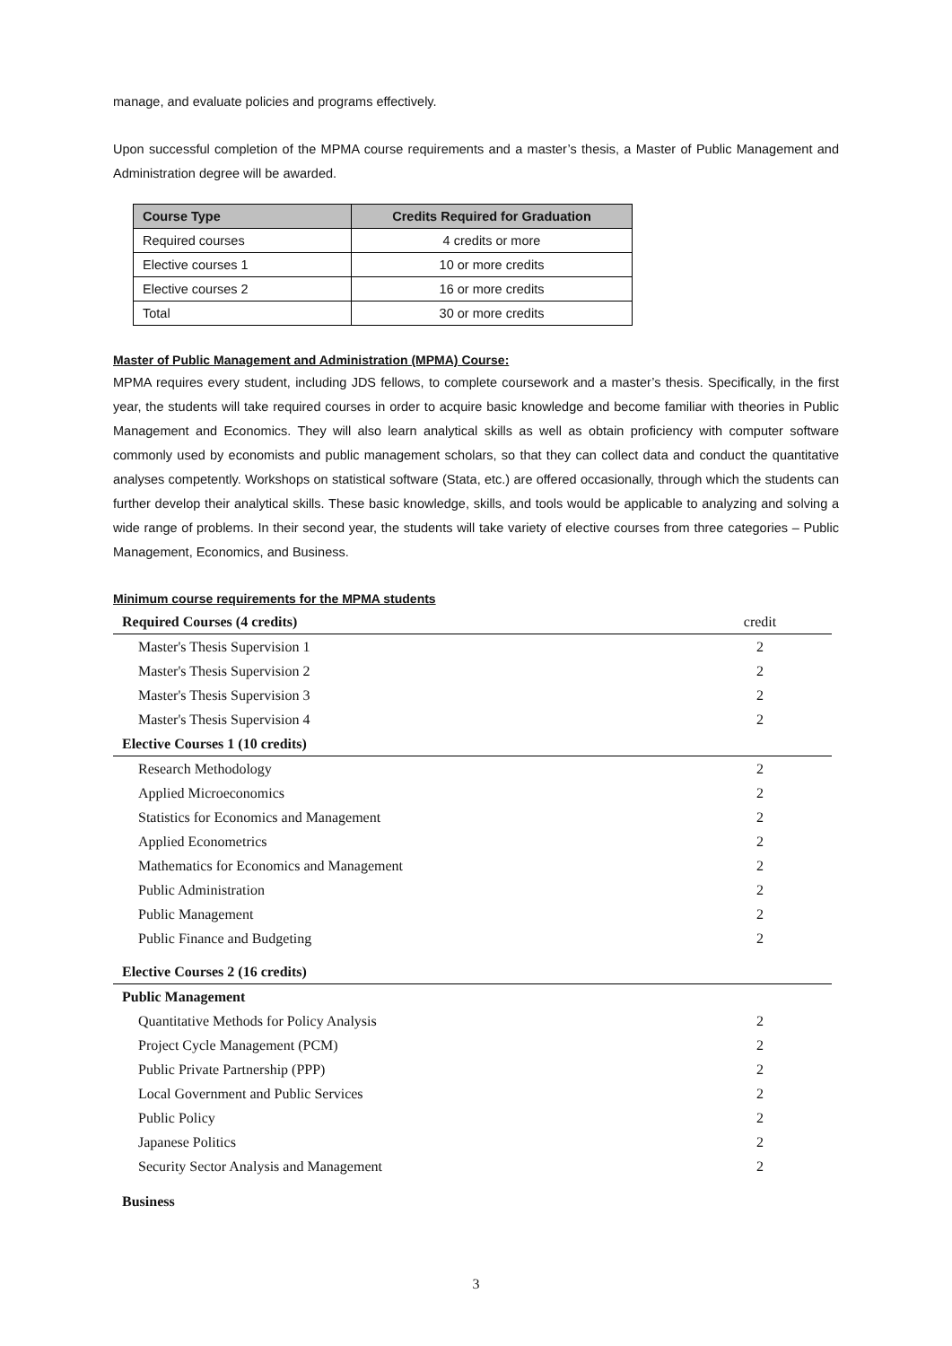manage, and evaluate policies and programs effectively.
Upon successful completion of the MPMA course requirements and a master’s thesis, a Master of Public Management and Administration degree will be awarded.
| Course Type | Credits Required for Graduation |
| --- | --- |
| Required courses | 4 credits or more |
| Elective courses 1 | 10 or more credits |
| Elective courses 2 | 16 or more credits |
| Total | 30 or more credits |
Master of Public Management and Administration (MPMA) Course:
MPMA requires every student, including JDS fellows, to complete coursework and a master’s thesis. Specifically, in the first year, the students will take required courses in order to acquire basic knowledge and become familiar with theories in Public Management and Economics. They will also learn analytical skills as well as obtain proficiency with computer software commonly used by economists and public management scholars, so that they can collect data and conduct the quantitative analyses competently. Workshops on statistical software (Stata, etc.) are offered occasionally, through which the students can further develop their analytical skills. These basic knowledge, skills, and tools would be applicable to analyzing and solving a wide range of problems. In their second year, the students will take variety of elective courses from three categories – Public Management, Economics, and Business.
Minimum course requirements for the MPMA students
| Required Courses (4 credits) | credit |
| Master's Thesis Supervision 1 | 2 |
| Master's Thesis Supervision 2 | 2 |
| Master's Thesis Supervision 3 | 2 |
| Master's Thesis Supervision 4 | 2 |
| Elective Courses 1 (10 credits) | |
| Research Methodology | 2 |
| Applied Microeconomics | 2 |
| Statistics for Economics and Management | 2 |
| Applied Econometrics | 2 |
| Mathematics for Economics and Management | 2 |
| Public Administration | 2 |
| Public Management | 2 |
| Public Finance and Budgeting | 2 |
| Elective Courses 2 (16 credits) | |
| Public Management | |
| Quantitative Methods for Policy Analysis | 2 |
| Project Cycle Management (PCM) | 2 |
| Public Private Partnership (PPP) | 2 |
| Local Government and Public Services | 2 |
| Public Policy | 2 |
| Japanese Politics | 2 |
| Security Sector Analysis and Management | 2 |
| Business | |
3